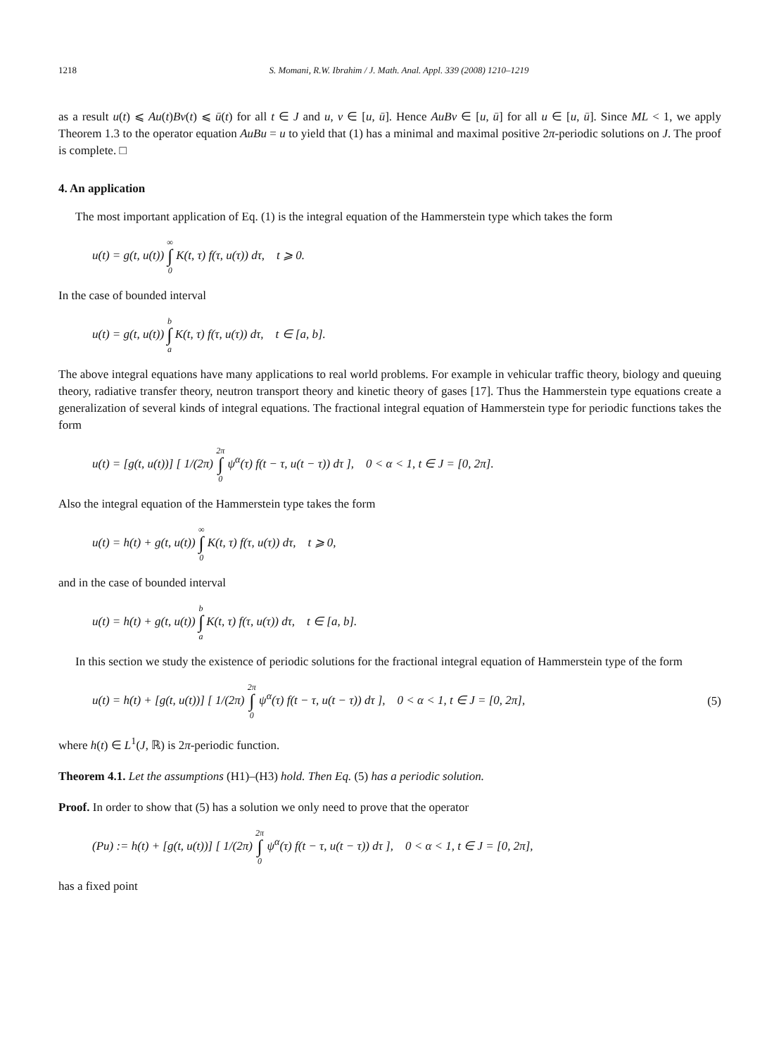1218 S. Momani, R.W. Ibrahim / J. Math. Anal. Appl. 339 (2008) 1210–1219
as a result u(t) ⩽ Au(t)Bv(t) ⩽ ū(t) for all t ∈ J and u, v ∈ [u, ū]. Hence AuBv ∈ [u, ū] for all u ∈ [u, ū]. Since ML < 1, we apply Theorem 1.3 to the operator equation AuBu = u to yield that (1) has a minimal and maximal positive 2π-periodic solutions on J. The proof is complete. □
4. An application
The most important application of Eq. (1) is the integral equation of the Hammerstein type which takes the form
u(t) = g(t, u(t)) ∞ ∫ 0 K(t, τ) f(τ, u(τ)) dτ, t ⩾ 0.
In the case of bounded interval
u(t) = g(t, u(t)) b ∫ a K(t, τ) f(τ, u(τ)) dτ, t ∈ [a, b].
The above integral equations have many applications to real world problems. For example in vehicular traffic theory, biology and queuing theory, radiative transfer theory, neutron transport theory and kinetic theory of gases [17]. Thus the Hammerstein type equations create a generalization of several kinds of integral equations. The fractional integral equation of Hammerstein type for periodic functions takes the form
u(t) = [g(t, u(t))] [ 1/(2π) 2π ∫ 0 ψ<sup>α</sup>(τ) f(t − τ, u(t − τ)) dτ ], 0 < α < 1, t ∈ J = [0, 2π].
Also the integral equation of the Hammerstein type takes the form
u(t) = h(t) + g(t, u(t)) ∞ ∫ 0 K(t, τ) f(τ, u(τ)) dτ, t ⩾ 0,
and in the case of bounded interval
u(t) = h(t) + g(t, u(t)) b ∫ a K(t, τ) f(τ, u(τ)) dτ, t ∈ [a, b].
In this section we study the existence of periodic solutions for the fractional integral equation of Hammerstein type of the form
u(t) = h(t) + [g(t, u(t))] [ 1/(2π) 2π ∫ 0 ψ<sup>α</sup>(τ) f(t − τ, u(t − τ)) dτ ], 0 < α < 1, t ∈ J = [0, 2π], (5)
where h(t) ∈ L<sup>1</sup>(J, ℝ) is 2π-periodic function.
Theorem 4.1. Let the assumptions (H1)–(H3) hold. Then Eq. (5) has a periodic solution.
Proof. In order to show that (5) has a solution we only need to prove that the operator
(Pu) := h(t) + [g(t, u(t))] [ 1/(2π) 2π ∫ 0 ψ<sup>α</sup>(τ) f(t − τ, u(t − τ)) dτ ], 0 < α < 1, t ∈ J = [0, 2π],
has a fixed point